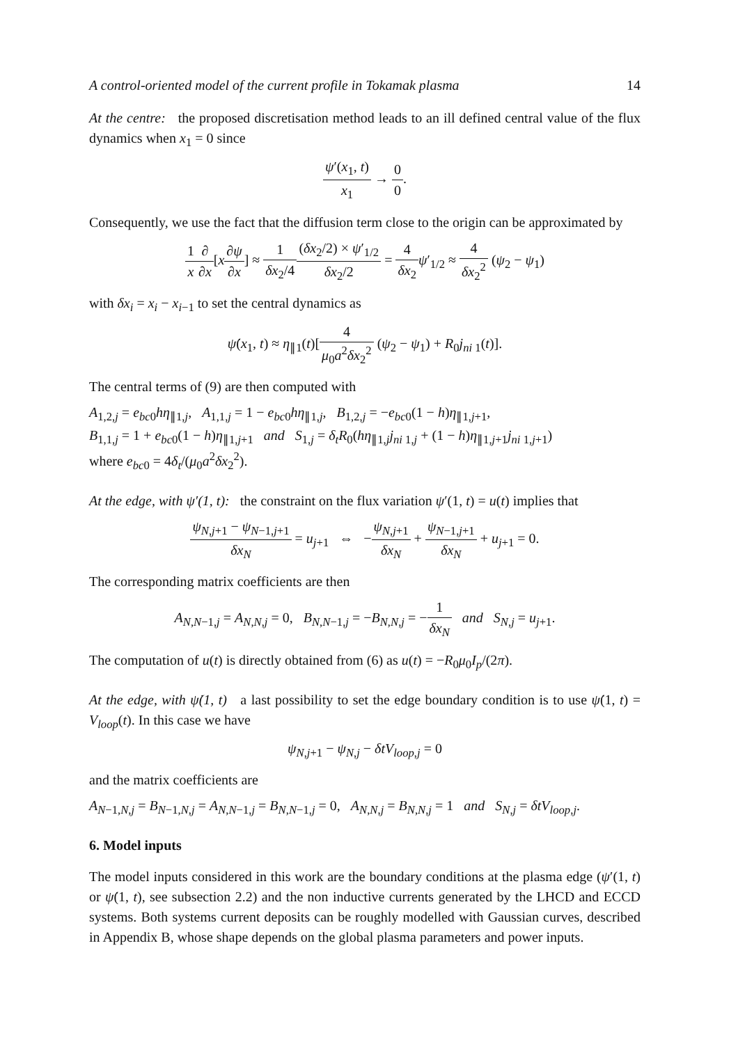A control-oriented model of the current profile in Tokamak plasma 14
At the centre: the proposed discretisation method leads to an ill defined central value of the flux dynamics when x<sub>1</sub> = 0 since
ψ′(x<sub>1</sub>, t) x<sub>1</sub> → 0 0.
Consequently, we use the fact that the diffusion term close to the origin can be approximated by
1 x∂ ∂x[x∂ψ ∂x] ≈ 1 δx<sub>2</sub>/4(δx<sub>2</sub>/2) × ψ′<sub>1/2</sub> δx<sub>2</sub>/2 = 4 δx<sub>2</sub> ψ′<sub>1/2</sub> ≈ 4 δx<sub>2</sub><sup>2</sup> (ψ<sub>2</sub> − ψ<sub>1</sub>)
with δx<sub>i</sub> = x<sub>i</sub> − x<sub>i−1</sub> to set the central dynamics as
ψ̇(x<sub>1</sub>, t) ≈ η<sub>∥1</sub>(t)[4 μ<sub>0</sub>a<sup>2</sup>δx<sub>2</sub><sup>2</sup> (ψ<sub>2</sub> − ψ<sub>1</sub>) + R<sub>0</sub>j<sub>ni 1</sub>(t)].
The central terms of (9) are then computed with
A<sub>1,2,j</sub> = e<sub>bc0</sub>hη<sub>∥1,j</sub>, A<sub>1,1,j</sub> = 1 − e<sub>bc0</sub>hη<sub>∥1,j</sub>, B<sub>1,2,j</sub> = −e<sub>bc0</sub>(1 − h)η<sub>∥1,j+1</sub>,
B<sub>1,1,j</sub> = 1 + e<sub>bc0</sub>(1 − h)η<sub>∥1,j+1</sub> and S<sub>1,j</sub> = δ<sub>t</sub>R<sub>0</sub>(hη<sub>∥1,j</sub>j<sub>ni 1,j</sub> + (1 − h)η<sub>∥1,j+1</sub>j<sub>ni 1,j+1</sub>)
where e<sub>bc0</sub> = 4δ<sub>t</sub>/(μ<sub>0</sub>a<sup>2</sup>δx<sub>2</sub><sup>2</sup>).
At the edge, with ψ′(1, t): the constraint on the flux variation ψ′(1, t) = u(t) implies that
ψ<sub>N,j+1</sub> − ψ<sub>N−1,j+1</sub> δx<sub>N</sub> = u<sub>j+1</sub> ⇔ −ψ<sub>N,j+1</sub> δx<sub>N</sub> + ψ<sub>N−1,j+1</sub> δx<sub>N</sub> + u<sub>j+1</sub> = 0.
The corresponding matrix coefficients are then
A<sub>N,N−1,j</sub> = A<sub>N,N,j</sub> = 0, B<sub>N,N−1,j</sub> = −B<sub>N,N,j</sub> = −1 δx<sub>N</sub> and S<sub>N,j</sub> = u<sub>j+1</sub>.
The computation of u(t) is directly obtained from (6) as u(t) = −R<sub>0</sub>μ<sub>0</sub>I<sub>p</sub>/(2π).
At the edge, with ψ̇(1, t) a last possibility to set the edge boundary condition is to use ψ̇(1, t) = V<sub>loop</sub>(t). In this case we have
ψ<sub>N,j+1</sub> − ψ<sub>N,j</sub> − δtV<sub>loop,j</sub> = 0
and the matrix coefficients are
A<sub>N−1,N,j</sub> = B<sub>N−1,N,j</sub> = A<sub>N,N−1,j</sub> = B<sub>N,N−1,j</sub> = 0, A<sub>N,N,j</sub> = B<sub>N,N,j</sub> = 1 and S<sub>N,j</sub> = δtV<sub>loop,j</sub>.
6. Model inputs
The model inputs considered in this work are the boundary conditions at the plasma edge (ψ′(1, t) or ψ̇(1, t), see subsection 2.2) and the non inductive currents generated by the LHCD and ECCD systems. Both systems current deposits can be roughly modelled with Gaussian curves, described in Appendix B, whose shape depends on the global plasma parameters and power inputs.